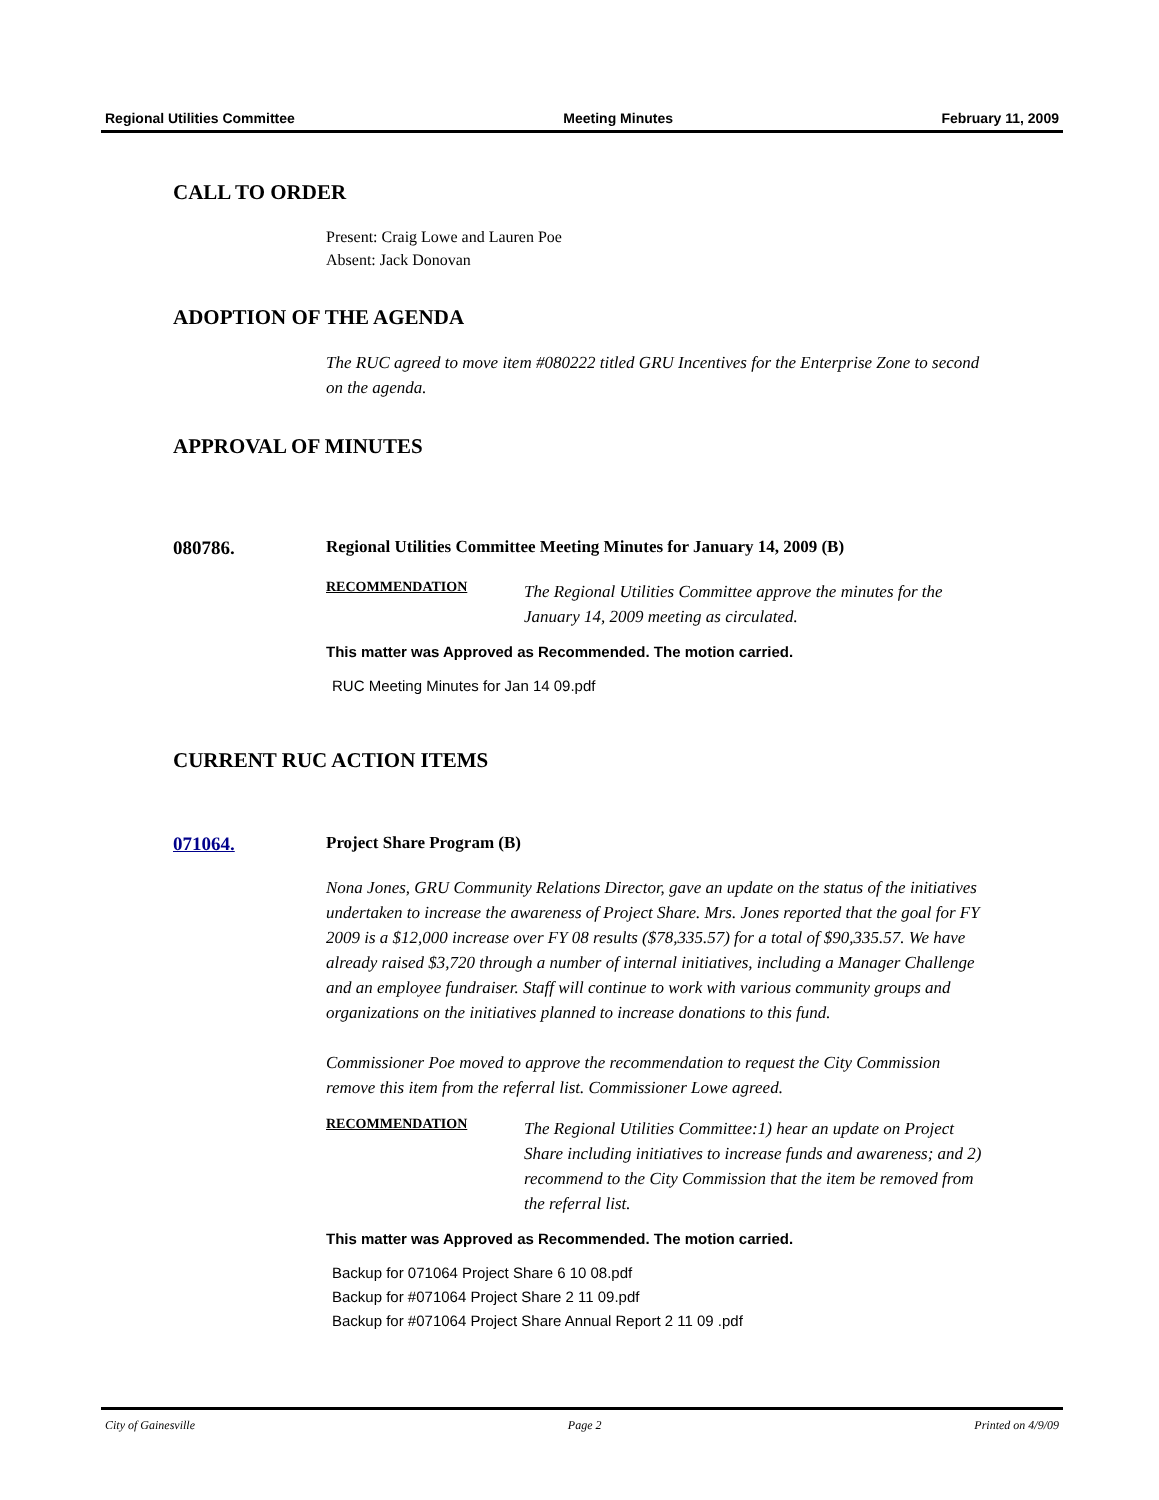Regional Utilities Committee Meeting Minutes February 11, 2009
CALL TO ORDER
Present: Craig Lowe and Lauren Poe
Absent: Jack Donovan
ADOPTION OF THE AGENDA
The RUC agreed to move item #080222 titled GRU Incentives for the Enterprise Zone to second on the agenda.
APPROVAL OF MINUTES
080786. Regional Utilities Committee Meeting Minutes for January 14, 2009 (B)
RECOMMENDATION The Regional Utilities Committee approve the minutes for the January 14, 2009 meeting as circulated.
This matter was Approved as Recommended. The motion carried.
RUC Meeting Minutes for Jan 14 09.pdf
CURRENT RUC ACTION ITEMS
071064. Project Share Program (B)
Nona Jones, GRU Community Relations Director, gave an update on the status of the initiatives undertaken to increase the awareness of Project Share. Mrs. Jones reported that the goal for FY 2009 is a $12,000 increase over FY 08 results ($78,335.57) for a total of $90,335.57. We have already raised $3,720 through a number of internal initiatives, including a Manager Challenge and an employee fundraiser. Staff will continue to work with various community groups and organizations on the initiatives planned to increase donations to this fund.
Commissioner Poe moved to approve the recommendation to request the City Commission remove this item from the referral list. Commissioner Lowe agreed.
RECOMMENDATION The Regional Utilities Committee:1) hear an update on Project Share including initiatives to increase funds and awareness; and 2) recommend to the City Commission that the item be removed from the referral list.
This matter was Approved as Recommended. The motion carried.
Backup for 071064 Project Share 6 10 08.pdf
Backup for #071064 Project Share 2 11 09.pdf
Backup for #071064 Project Share Annual Report 2 11 09 .pdf
City of Gainesville Page 2 Printed on 4/9/09